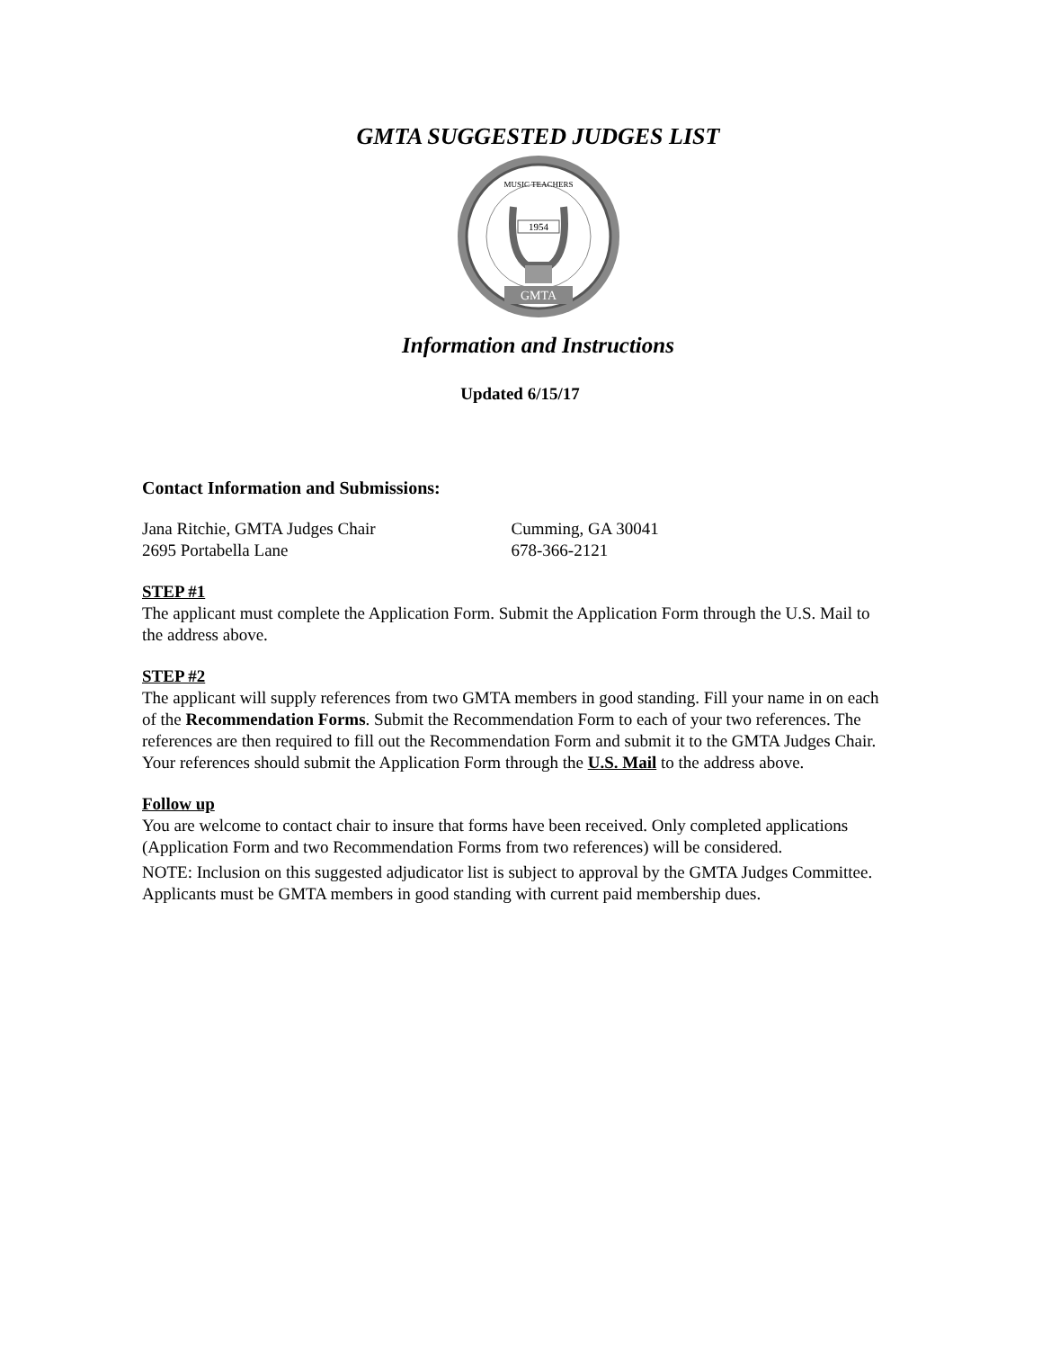GMTA SUGGESTED JUDGES LIST
MUSIC TEACHERS
1954
GMTA
Information and Instructions
Updated 6/15/17
Contact Information and Submissions:
Jana Ritchie, GMTA Judges Chair
2695 Portabella Lane
Cumming, GA 30041
678-366-2121
STEP #1
The applicant must complete the Application Form. Submit the Application Form through the U.S. Mail to the address above.
STEP #2
The applicant will supply references from two GMTA members in good standing. Fill your name in on each of the Recommendation Forms. Submit the Recommendation Form to each of your two references. The references are then required to fill out the Recommendation Form and submit it to the GMTA Judges Chair. Your references should submit the Application Form through the U.S. Mail to the address above.
Follow up
You are welcome to contact chair to insure that forms have been received. Only completed applications (Application Form and two Recommendation Forms from two references) will be considered.
NOTE: Inclusion on this suggested adjudicator list is subject to approval by the GMTA Judges Committee. Applicants must be GMTA members in good standing with current paid membership dues.